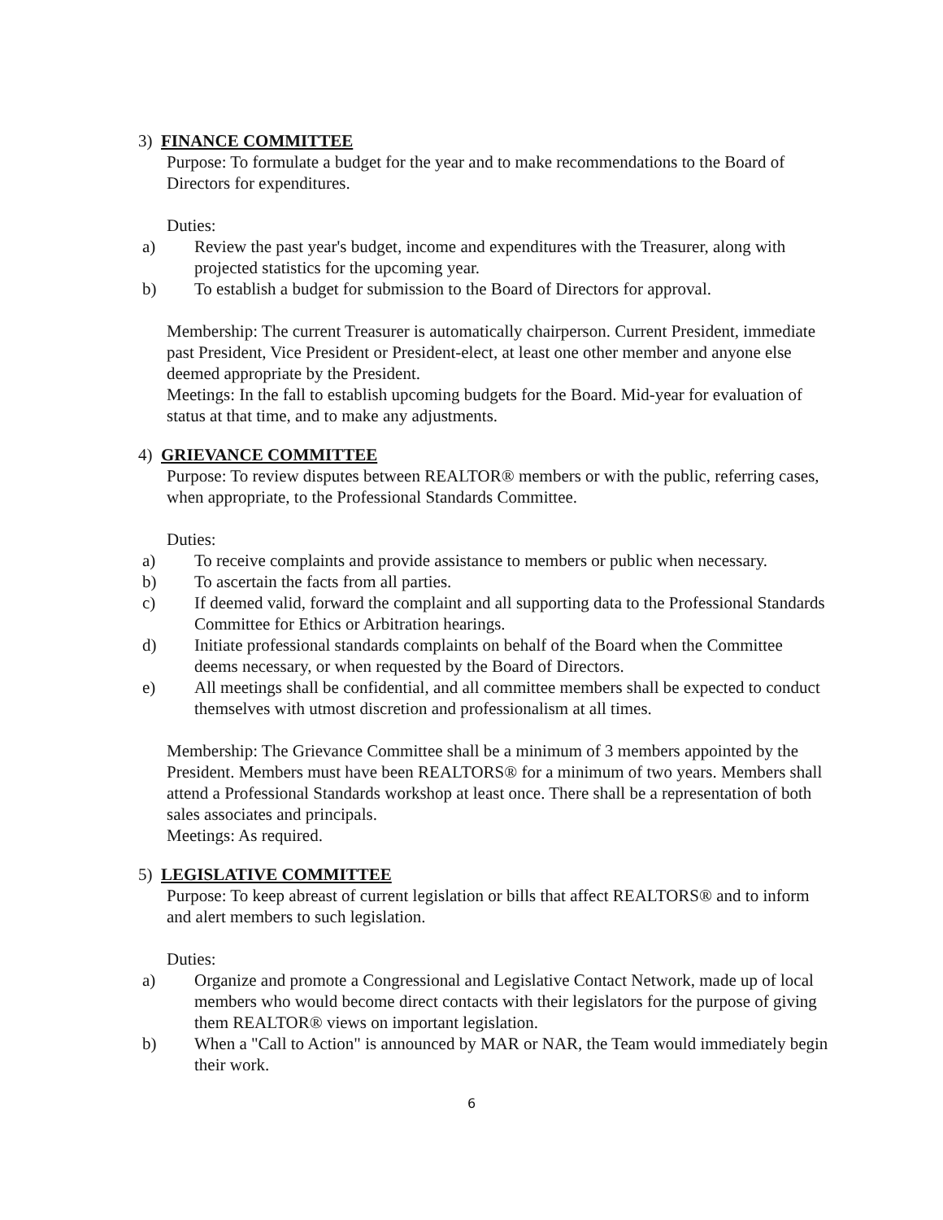3) FINANCE COMMITTEE
Purpose: To formulate a budget for the year and to make recommendations to the Board of Directors for expenditures.
Duties:
a) Review the past year's budget, income and expenditures with the Treasurer, along with projected statistics for the upcoming year.
b) To establish a budget for submission to the Board of Directors for approval.
Membership: The current Treasurer is automatically chairperson. Current President, immediate past President, Vice President or President-elect, at least one other member and anyone else deemed appropriate by the President.
Meetings: In the fall to establish upcoming budgets for the Board. Mid-year for evaluation of status at that time, and to make any adjustments.
4) GRIEVANCE COMMITTEE
Purpose: To review disputes between REALTOR® members or with the public, referring cases, when appropriate, to the Professional Standards Committee.
Duties:
a) To receive complaints and provide assistance to members or public when necessary.
b) To ascertain the facts from all parties.
c) If deemed valid, forward the complaint and all supporting data to the Professional Standards Committee for Ethics or Arbitration hearings.
d) Initiate professional standards complaints on behalf of the Board when the Committee deems necessary, or when requested by the Board of Directors.
e) All meetings shall be confidential, and all committee members shall be expected to conduct themselves with utmost discretion and professionalism at all times.
Membership: The Grievance Committee shall be a minimum of 3 members appointed by the President. Members must have been REALTORS® for a minimum of two years. Members shall attend a Professional Standards workshop at least once. There shall be a representation of both sales associates and principals.
Meetings: As required.
5) LEGISLATIVE COMMITTEE
Purpose: To keep abreast of current legislation or bills that affect REALTORS® and to inform and alert members to such legislation.
Duties:
a) Organize and promote a Congressional and Legislative Contact Network, made up of local members who would become direct contacts with their legislators for the purpose of giving them REALTOR® views on important legislation.
b) When a "Call to Action" is announced by MAR or NAR, the Team would immediately begin their work.
6